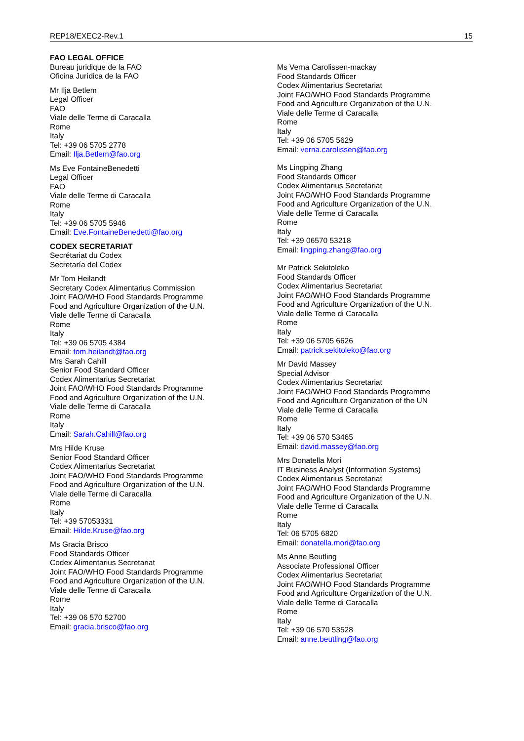REP18/EXEC2-Rev.1 15
FAO LEGAL OFFICE
Bureau juridique de la FAO
Oficina Jurídica de la FAO
Mr Ilja Betlem
Legal Officer
FAO
Viale delle Terme di Caracalla
Rome
Italy
Tel: +39 06 5705 2778
Email: Ilja.Betlem@fao.org
Ms Eve FontaineBenedetti
Legal Officer
FAO
Viale delle Terme di Caracalla
Rome
Italy
Tel: +39 06 5705 5946
Email: Eve.FontaineBenedetti@fao.org
CODEX SECRETARIAT
Secrétariat du Codex
Secretaría del Codex
Mr Tom Heilandt
Secretary Codex Alimentarius Commission
Joint FAO/WHO Food Standards Programme
Food and Agriculture Organization of the U.N.
Viale delle Terme di Caracalla
Rome
Italy
Tel: +39 06 5705 4384
Email: tom.heilandt@fao.org
Mrs Sarah Cahill
Senior Food Standard Officer
Codex Alimentarius Secretariat
Joint FAO/WHO Food Standards Programme
Food and Agriculture Organization of the U.N.
Viale delle Terme di Caracalla
Rome
Italy
Email: Sarah.Cahill@fao.org
Mrs Hilde Kruse
Senior Food Standard Officer
Codex Alimentarius Secretariat
Joint FAO/WHO Food Standards Programme
Food and Agriculture Organization of the U.N.
VIale delle Terme di Caracalla
Rome
Italy
Tel: +39 57053331
Email: Hilde.Kruse@fao.org
Ms Gracia Brisco
Food Standards Officer
Codex Alimentarius Secretariat
Joint FAO/WHO Food Standards Programme
Food and Agriculture Organization of the U.N.
Viale delle Terme di Caracalla
Rome
Italy
Tel: +39 06 570 52700
Email: gracia.brisco@fao.org
Ms Verna Carolissen-mackay
Food Standards Officer
Codex Alimentarius Secretariat
Joint FAO/WHO Food Standards Programme
Food and Agriculture Organization of the U.N.
Viale delle Terme di Caracalla
Rome
Italy
Tel: +39 06 5705 5629
Email: verna.carolissen@fao.org
Ms Lingping Zhang
Food Standards Officer
Codex Alimentarius Secretariat
Joint FAO/WHO Food Standards Programme
Food and Agriculture Organization of the U.N.
Viale delle Terme di Caracalla
Rome
Italy
Tel: +39 06570 53218
Email: lingping.zhang@fao.org
Mr Patrick Sekitoleko
Food Standards Officer
Codex Alimentarius Secretariat
Joint FAO/WHO Food Standards Programme
Food and Agriculture Organization of the U.N.
Viale delle Terme di Caracalla
Rome
Italy
Tel: +39 06 5705 6626
Email: patrick.sekitoleko@fao.org
Mr David Massey
Special Advisor
Codex Alimentarius Secretariat
Joint FAO/WHO Food Standards Programme
Food and Agriculture Organization of the UN
Viale delle Terme di Caracalla
Rome
Italy
Tel: +39 06 570 53465
Email: david.massey@fao.org
Mrs Donatella Mori
IT Business Analyst (Information Systems)
Codex Alimentarius Secretariat
Joint FAO/WHO Food Standards Programme
Food and Agriculture Organization of the U.N.
Viale delle Terme di Caracalla
Rome
Italy
Tel: 06 5705 6820
Email: donatella.mori@fao.org
Ms Anne Beutling
Associate Professional Officer
Codex Alimentarius Secretariat
Joint FAO/WHO Food Standards Programme
Food and Agriculture Organization of the U.N.
Viale delle Terme di Caracalla
Rome
Italy
Tel: +39 06 570 53528
Email: anne.beutling@fao.org